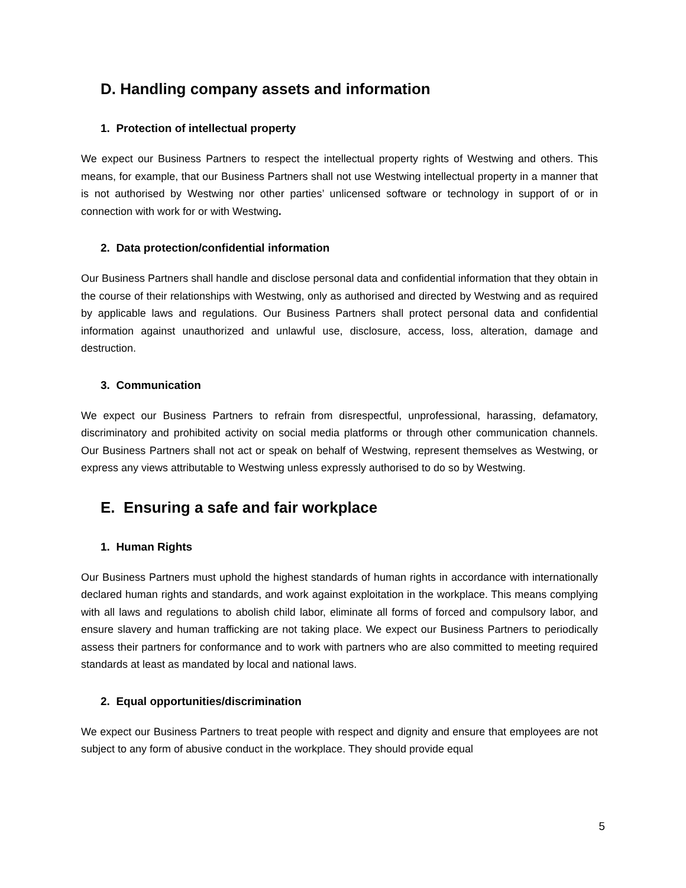D. Handling company assets and information
1. Protection of intellectual property
We expect our Business Partners to respect the intellectual property rights of Westwing and others. This means, for example, that our Business Partners shall not use Westwing intellectual property in a manner that is not authorised by Westwing nor other parties’ unlicensed software or technology in support of or in connection with work for or with Westwing.
2. Data protection/confidential information
Our Business Partners shall handle and disclose personal data and confidential information that they obtain in the course of their relationships with Westwing, only as authorised and directed by Westwing and as required by applicable laws and regulations. Our Business Partners shall protect personal data and confidential information against unauthorized and unlawful use, disclosure, access, loss, alteration, damage and destruction.
3. Communication
We expect our Business Partners to refrain from disrespectful, unprofessional, harassing, defamatory, discriminatory and prohibited activity on social media platforms or through other communication channels. Our Business Partners shall not act or speak on behalf of Westwing, represent themselves as Westwing, or express any views attributable to Westwing unless expressly authorised to do so by Westwing.
E. Ensuring a safe and fair workplace
1. Human Rights
Our Business Partners must uphold the highest standards of human rights in accordance with internationally declared human rights and standards, and work against exploitation in the workplace. This means complying with all laws and regulations to abolish child labor, eliminate all forms of forced and compulsory labor, and ensure slavery and human trafficking are not taking place. We expect our Business Partners to periodically assess their partners for conformance and to work with partners who are also committed to meeting required standards at least as mandated by local and national laws.
2. Equal opportunities/discrimination
We expect our Business Partners to treat people with respect and dignity and ensure that employees are not subject to any form of abusive conduct in the workplace. They should provide equal
5